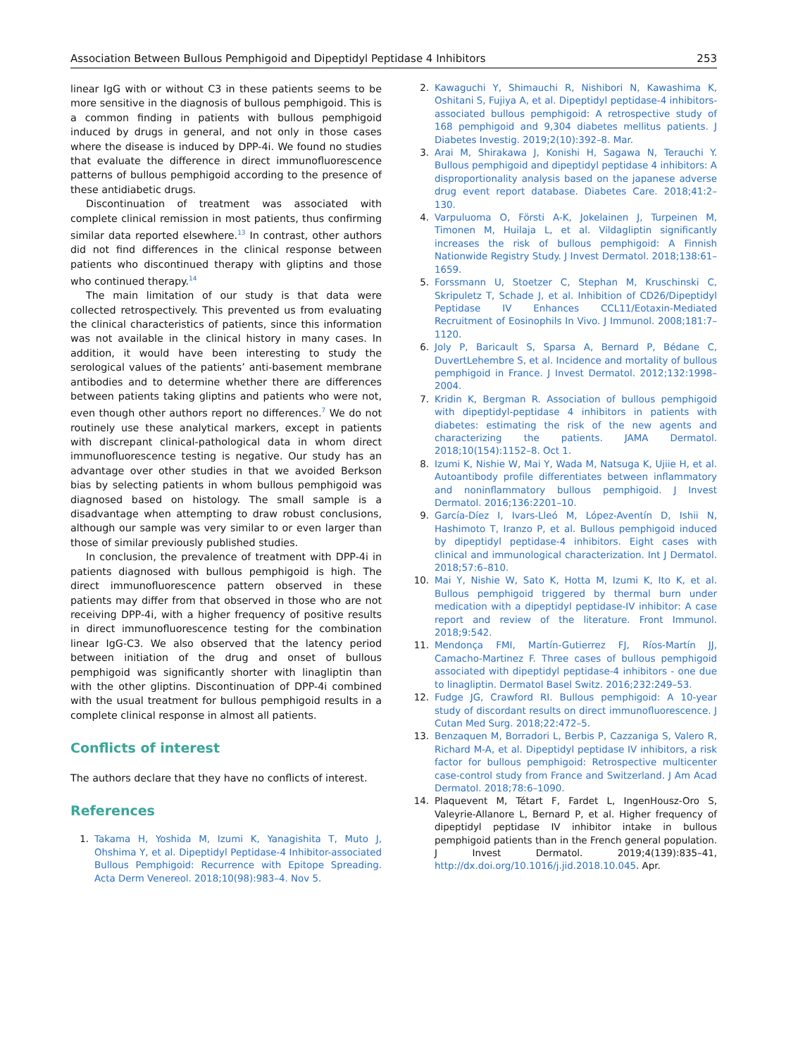Association Between Bullous Pemphigoid and Dipeptidyl Peptidase 4 Inhibitors 253
linear IgG with or without C3 in these patients seems to be more sensitive in the diagnosis of bullous pemphigoid. This is a common finding in patients with bullous pemphigoid induced by drugs in general, and not only in those cases where the disease is induced by DPP-4i. We found no studies that evaluate the difference in direct immunofluorescence patterns of bullous pemphigoid according to the presence of these antidiabetic drugs.
Discontinuation of treatment was associated with complete clinical remission in most patients, thus confirming similar data reported elsewhere.<sup>13</sup> In contrast, other authors did not find differences in the clinical response between patients who discontinued therapy with gliptins and those who continued therapy.<sup>14</sup>
The main limitation of our study is that data were collected retrospectively. This prevented us from evaluating the clinical characteristics of patients, since this information was not available in the clinical history in many cases. In addition, it would have been interesting to study the serological values of the patients’ anti-basement membrane antibodies and to determine whether there are differences between patients taking gliptins and patients who were not, even though other authors report no differences.<sup>7</sup> We do not routinely use these analytical markers, except in patients with discrepant clinical-pathological data in whom direct immunofluorescence testing is negative. Our study has an advantage over other studies in that we avoided Berkson bias by selecting patients in whom bullous pemphigoid was diagnosed based on histology. The small sample is a disadvantage when attempting to draw robust conclusions, although our sample was very similar to or even larger than those of similar previously published studies.
In conclusion, the prevalence of treatment with DPP-4i in patients diagnosed with bullous pemphigoid is high. The direct immunofluorescence pattern observed in these patients may differ from that observed in those who are not receiving DPP-4i, with a higher frequency of positive results in direct immunofluorescence testing for the combination linear IgG-C3. We also observed that the latency period between initiation of the drug and onset of bullous pemphigoid was significantly shorter with linagliptin than with the other gliptins. Discontinuation of DPP-4i combined with the usual treatment for bullous pemphigoid results in a complete clinical response in almost all patients.
Conflicts of interest
The authors declare that they have no conflicts of interest.
References
1. Takama H, Yoshida M, Izumi K, Yanagishita T, Muto J, Ohshima Y, et al. Dipeptidyl Peptidase-4 Inhibitor-associated Bullous Pemphigoid: Recurrence with Epitope Spreading. Acta Derm Venereol. 2018;10(98):983–4. Nov 5.
2. Kawaguchi Y, Shimauchi R, Nishibori N, Kawashima K, Oshitani S, Fujiya A, et al. Dipeptidyl peptidase-4 inhibitors-associated bullous pemphigoid: A retrospective study of 168 pemphigoid and 9,304 diabetes mellitus patients. J Diabetes Investig. 2019;2(10):392–8. Mar.
3. Arai M, Shirakawa J, Konishi H, Sagawa N, Terauchi Y. Bullous pemphigoid and dipeptidyl peptidase 4 inhibitors: A disproportionality analysis based on the japanese adverse drug event report database. Diabetes Care. 2018;41:2–130.
4. Varpuluoma O, Försti A-K, Jokelainen J, Turpeinen M, Timonen M, Huilaja L, et al. Vildagliptin significantly increases the risk of bullous pemphigoid: A Finnish Nationwide Registry Study. J Invest Dermatol. 2018;138:61–1659.
5. Forssmann U, Stoetzer C, Stephan M, Kruschinski C, Skripuletz T, Schade J, et al. Inhibition of CD26/Dipeptidyl Peptidase IV Enhances CCL11/Eotaxin-Mediated Recruitment of Eosinophils In Vivo. J Immunol. 2008;181:7–1120.
6. Joly P, Baricault S, Sparsa A, Bernard P, Bédane C, DuvertLehembre S, et al. Incidence and mortality of bullous pemphigoid in France. J Invest Dermatol. 2012;132:1998–2004.
7. Kridin K, Bergman R. Association of bullous pemphigoid with dipeptidyl-peptidase 4 inhibitors in patients with diabetes: estimating the risk of the new agents and characterizing the patients. JAMA Dermatol. 2018;10(154):1152–8. Oct 1.
8. Izumi K, Nishie W, Mai Y, Wada M, Natsuga K, Ujiie H, et al. Autoantibody profile differentiates between inflammatory and noninflammatory bullous pemphigoid. J Invest Dermatol. 2016;136:2201–10.
9. García-Díez I, Ivars-Lleó M, López-Aventín D, Ishii N, Hashimoto T, Iranzo P, et al. Bullous pemphigoid induced by dipeptidyl peptidase-4 inhibitors. Eight cases with clinical and immunological characterization. Int J Dermatol. 2018;57:6–810.
10. Mai Y, Nishie W, Sato K, Hotta M, Izumi K, Ito K, et al. Bullous pemphigoid triggered by thermal burn under medication with a dipeptidyl peptidase-IV inhibitor: A case report and review of the literature. Front Immunol. 2018;9:542.
11. Mendonça FMI, Martín-Gutierrez FJ, Ríos-Martín JJ, Camacho-Martinez F. Three cases of bullous pemphigoid associated with dipeptidyl peptidase-4 inhibitors - one due to linagliptin. Dermatol Basel Switz. 2016;232:249–53.
12. Fudge JG, Crawford RI. Bullous pemphigoid: A 10-year study of discordant results on direct immunofluorescence. J Cutan Med Surg. 2018;22:472–5.
13. Benzaquen M, Borradori L, Berbis P, Cazzaniga S, Valero R, Richard M-A, et al. Dipeptidyl peptidase IV inhibitors, a risk factor for bullous pemphigoid: Retrospective multicenter case-control study from France and Switzerland. J Am Acad Dermatol. 2018;78:6–1090.
14. Plaquevent M, Tétart F, Fardet L, IngenHousz-Oro S, Valeyrie-Allanore L, Bernard P, et al. Higher frequency of dipeptidyl peptidase IV inhibitor intake in bullous pemphigoid patients than in the French general population. J Invest Dermatol. 2019;4(139):835–41, http://dx.doi.org/10.1016/j.jid.2018.10.045. Apr.